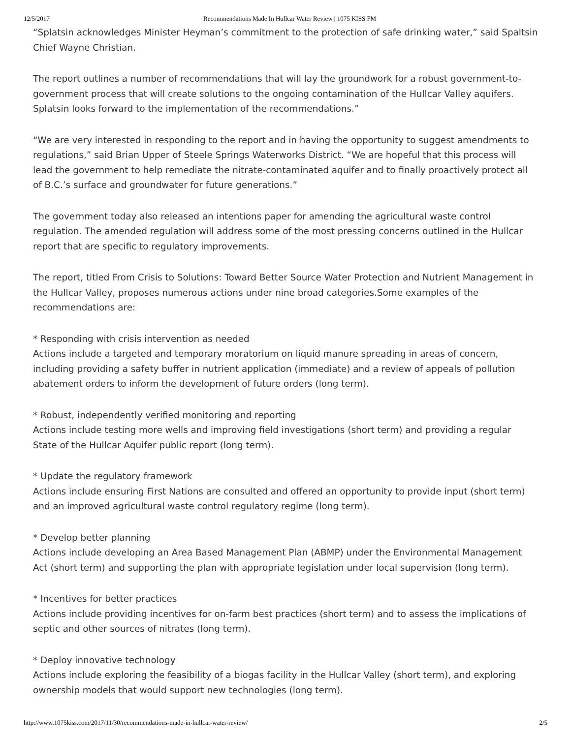12/5/2017 Recommendations Made In Hullcar Water Review | 1075 KISS FM
“Splatsin acknowledges Minister Heyman’s commitment to the protection of safe drinking water,” said Spaltsin Chief Wayne Christian.
The report outlines a number of recommendations that will lay the groundwork for a robust government-to-government process that will create solutions to the ongoing contamination of the Hullcar Valley aquifers. Splatsin looks forward to the implementation of the recommendations.”
“We are very interested in responding to the report and in having the opportunity to suggest amendments to regulations,” said Brian Upper of Steele Springs Waterworks District. “We are hopeful that this process will lead the government to help remediate the nitrate-contaminated aquifer and to finally proactively protect all of B.C.’s surface and groundwater for future generations.”
The government today also released an intentions paper for amending the agricultural waste control regulation. The amended regulation will address some of the most pressing concerns outlined in the Hullcar report that are specific to regulatory improvements.
The report, titled From Crisis to Solutions: Toward Better Source Water Protection and Nutrient Management in the Hullcar Valley, proposes numerous actions under nine broad categories.Some examples of the recommendations are:
* Responding with crisis intervention as needed
Actions include a targeted and temporary moratorium on liquid manure spreading in areas of concern, including providing a safety buffer in nutrient application (immediate) and a review of appeals of pollution abatement orders to inform the development of future orders (long term).
* Robust, independently verified monitoring and reporting
Actions include testing more wells and improving field investigations (short term) and providing a regular State of the Hullcar Aquifer public report (long term).
* Update the regulatory framework
Actions include ensuring First Nations are consulted and offered an opportunity to provide input (short term) and an improved agricultural waste control regulatory regime (long term).
* Develop better planning
Actions include developing an Area Based Management Plan (ABMP) under the Environmental Management Act (short term) and supporting the plan with appropriate legislation under local supervision (long term).
* Incentives for better practices
Actions include providing incentives for on-farm best practices (short term) and to assess the implications of septic and other sources of nitrates (long term).
* Deploy innovative technology
Actions include exploring the feasibility of a biogas facility in the Hullcar Valley (short term), and exploring ownership models that would support new technologies (long term).
http://www.1075kiss.com/2017/11/30/recommendations-made-in-hullcar-water-review/ 2/5